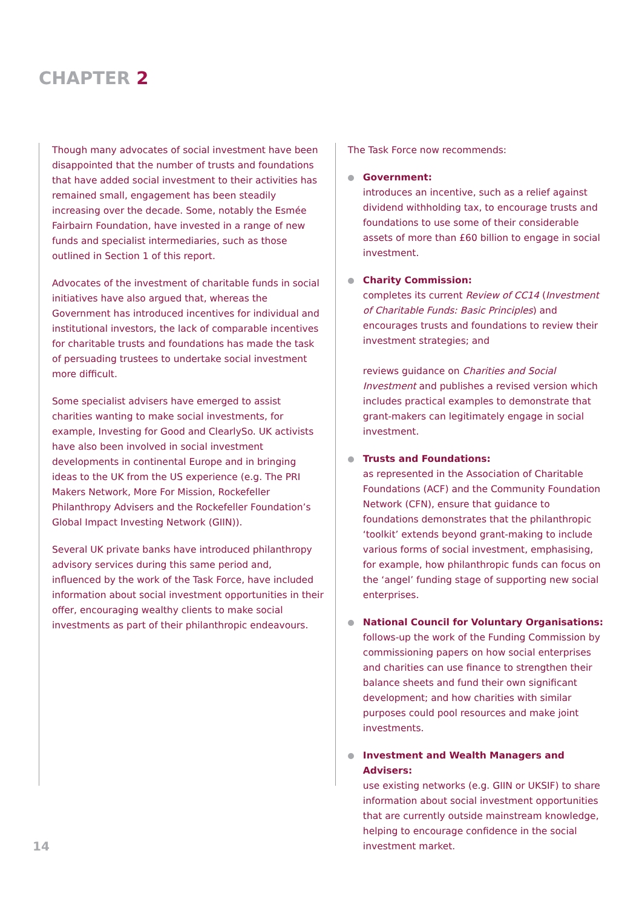CHAPTER 2
Though many advocates of social investment have been disappointed that the number of trusts and foundations that have added social investment to their activities has remained small, engagement has been steadily increasing over the decade. Some, notably the Esmée Fairbairn Foundation, have invested in a range of new funds and specialist intermediaries, such as those outlined in Section 1 of this report.
Advocates of the investment of charitable funds in social initiatives have also argued that, whereas the Government has introduced incentives for individual and institutional investors, the lack of comparable incentives for charitable trusts and foundations has made the task of persuading trustees to undertake social investment more difficult.
Some specialist advisers have emerged to assist charities wanting to make social investments, for example, Investing for Good and ClearlySo. UK activists have also been involved in social investment developments in continental Europe and in bringing ideas to the UK from the US experience (e.g. The PRI Makers Network, More For Mission, Rockefeller Philanthropy Advisers and the Rockefeller Foundation’s Global Impact Investing Network (GIIN)).
Several UK private banks have introduced philanthropy advisory services during this same period and, influenced by the work of the Task Force, have included information about social investment opportunities in their offer, encouraging wealthy clients to make social investments as part of their philanthropic endeavours.
The Task Force now recommends:
Government:
introduces an incentive, such as a relief against dividend withholding tax, to encourage trusts and foundations to use some of their considerable assets of more than £60 billion to engage in social investment.
Charity Commission:
completes its current Review of CC14 (Investment of Charitable Funds: Basic Principles) and encourages trusts and foundations to review their investment strategies; and
reviews guidance on Charities and Social Investment and publishes a revised version which includes practical examples to demonstrate that grant-makers can legitimately engage in social investment.
Trusts and Foundations:
as represented in the Association of Charitable Foundations (ACF) and the Community Foundation Network (CFN), ensure that guidance to foundations demonstrates that the philanthropic ‘toolkit’ extends beyond grant-making to include various forms of social investment, emphasising, for example, how philanthropic funds can focus on the ‘angel’ funding stage of supporting new social enterprises.
National Council for Voluntary Organisations:
follows-up the work of the Funding Commission by commissioning papers on how social enterprises and charities can use finance to strengthen their balance sheets and fund their own significant development; and how charities with similar purposes could pool resources and make joint investments.
Investment and Wealth Managers and Advisers:
use existing networks (e.g. GIIN or UKSIF) to share information about social investment opportunities that are currently outside mainstream knowledge, helping to encourage confidence in the social investment market.
14